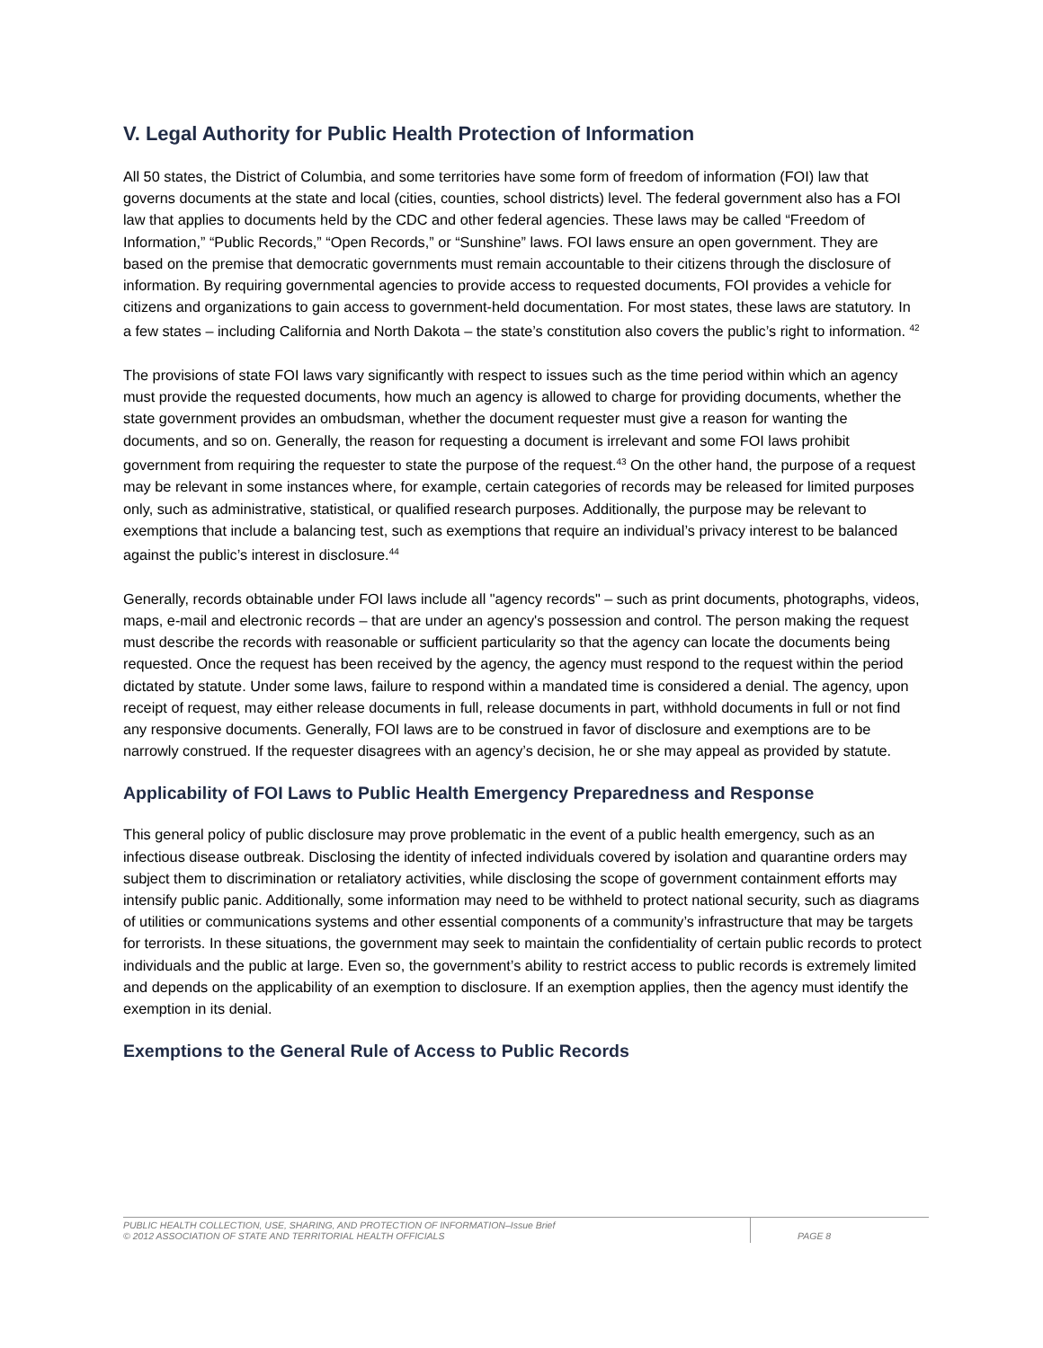V. Legal Authority for Public Health Protection of Information
All 50 states, the District of Columbia, and some territories have some form of freedom of information (FOI) law that governs documents at the state and local (cities, counties, school districts) level. The federal government also has a FOI law that applies to documents held by the CDC and other federal agencies. These laws may be called “Freedom of Information,” “Public Records,” “Open Records,” or “Sunshine” laws. FOI laws ensure an open government. They are based on the premise that democratic governments must remain accountable to their citizens through the disclosure of information. By requiring governmental agencies to provide access to requested documents, FOI provides a vehicle for citizens and organizations to gain access to government-held documentation. For most states, these laws are statutory. In a few states – including California and North Dakota – the state’s constitution also covers the public’s right to information. <sup>42</sup>
The provisions of state FOI laws vary significantly with respect to issues such as the time period within which an agency must provide the requested documents, how much an agency is allowed to charge for providing documents, whether the state government provides an ombudsman, whether the document requester must give a reason for wanting the documents, and so on. Generally, the reason for requesting a document is irrelevant and some FOI laws prohibit government from requiring the requester to state the purpose of the request.<sup>43</sup> On the other hand, the purpose of a request may be relevant in some instances where, for example, certain categories of records may be released for limited purposes only, such as administrative, statistical, or qualified research purposes. Additionally, the purpose may be relevant to exemptions that include a balancing test, such as exemptions that require an individual’s privacy interest to be balanced against the public’s interest in disclosure.<sup>44</sup>
Generally, records obtainable under FOI laws include all "agency records" – such as print documents, photographs, videos, maps, e-mail and electronic records – that are under an agency's possession and control. The person making the request must describe the records with reasonable or sufficient particularity so that the agency can locate the documents being requested. Once the request has been received by the agency, the agency must respond to the request within the period dictated by statute. Under some laws, failure to respond within a mandated time is considered a denial. The agency, upon receipt of request, may either release documents in full, release documents in part, withhold documents in full or not find any responsive documents. Generally, FOI laws are to be construed in favor of disclosure and exemptions are to be narrowly construed. If the requester disagrees with an agency’s decision, he or she may appeal as provided by statute.
Applicability of FOI Laws to Public Health Emergency Preparedness and Response
This general policy of public disclosure may prove problematic in the event of a public health emergency, such as an infectious disease outbreak. Disclosing the identity of infected individuals covered by isolation and quarantine orders may subject them to discrimination or retaliatory activities, while disclosing the scope of government containment efforts may intensify public panic. Additionally, some information may need to be withheld to protect national security, such as diagrams of utilities or communications systems and other essential components of a community’s infrastructure that may be targets for terrorists. In these situations, the government may seek to maintain the confidentiality of certain public records to protect individuals and the public at large. Even so, the government’s ability to restrict access to public records is extremely limited and depends on the applicability of an exemption to disclosure. If an exemption applies, then the agency must identify the exemption in its denial.
Exemptions to the General Rule of Access to Public Records
PUBLIC HEALTH COLLECTION, USE, SHARING, AND PROTECTION OF INFORMATION–Issue Brief
© 2012 ASSOCIATION OF STATE AND TERRITORIAL HEALTH OFFICIALS
PAGE 8